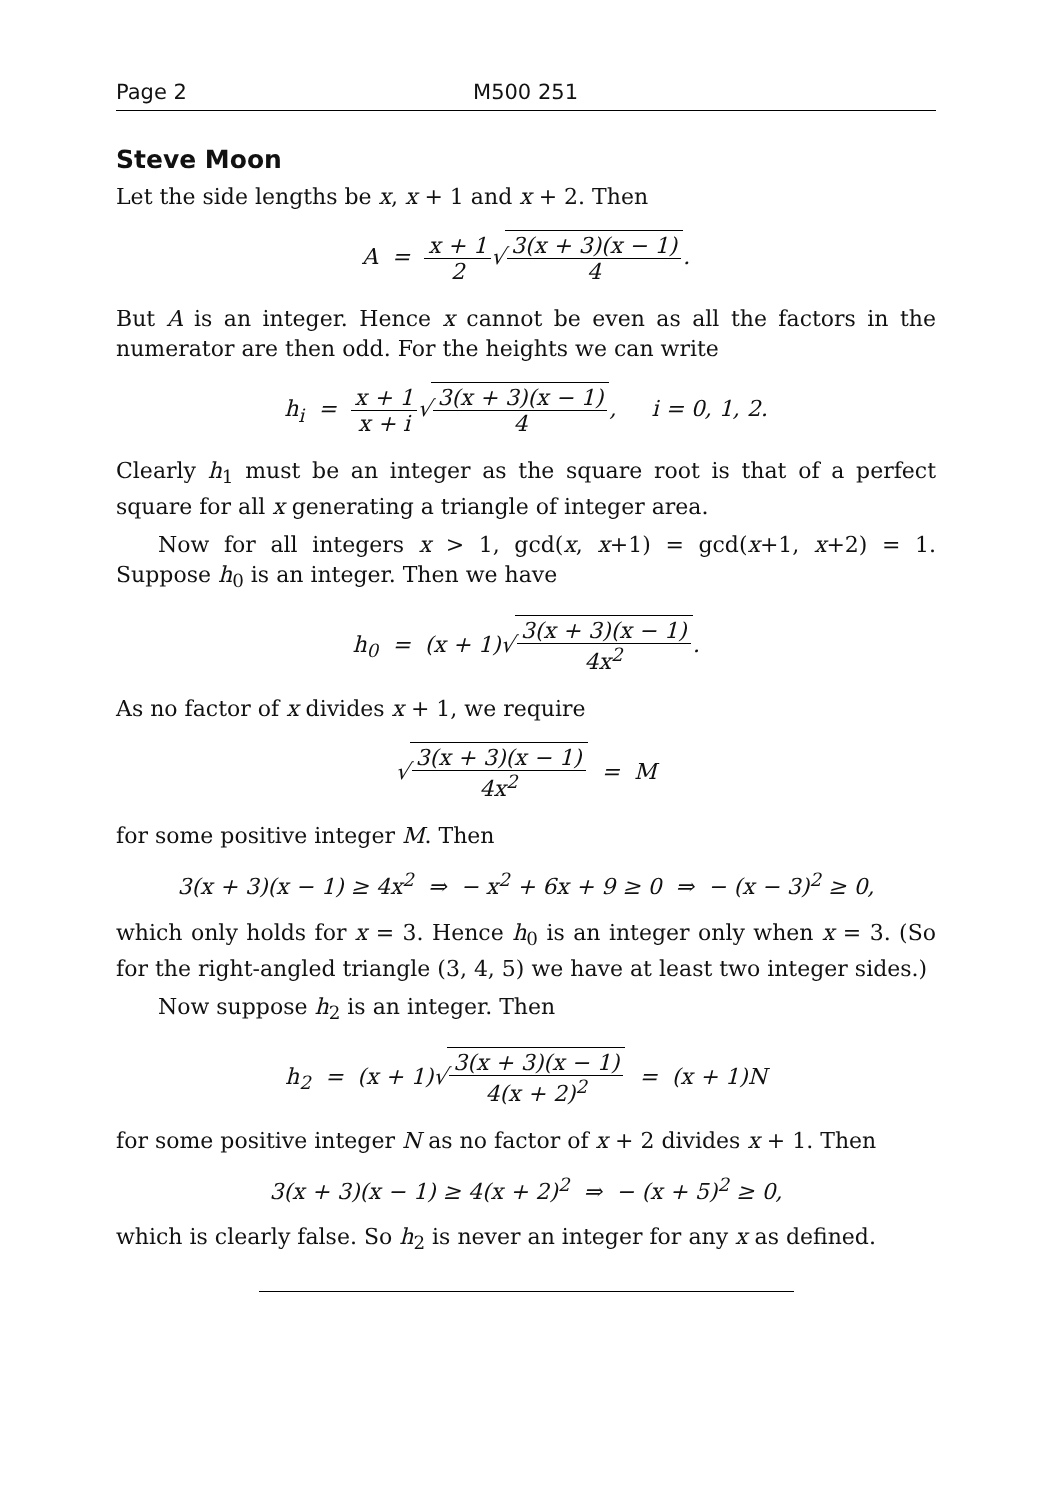Page 2 M500 251
Steve Moon
Let the side lengths be x, x + 1 and x + 2. Then
A = x + 1 2√3(x + 3)(x − 1) 4.
But A is an integer. Hence x cannot be even as all the factors in the numerator are then odd. For the heights we can write
h<sub>i</sub> = x + 1 x + i√3(x + 3)(x − 1) 4, i = 0, 1, 2.
Clearly h<sub>1</sub> must be an integer as the square root is that of a perfect square for all x generating a triangle of integer area.
Now for all integers x > 1, gcd(x, x+1) = gcd(x+1, x+2) = 1. Suppose h<sub>0</sub> is an integer. Then we have
h<sub>0</sub> = (x + 1)√3(x + 3)(x − 1) 4x<sup>2</sup>.
As no factor of x divides x + 1, we require
√3(x + 3)(x − 1) 4x<sup>2</sup> = M
for some positive integer M. Then
3(x + 3)(x − 1) ≥ 4x<sup>2</sup> ⇒ − x<sup>2</sup> + 6x + 9 ≥ 0 ⇒ − (x − 3)<sup>2</sup> ≥ 0,
which only holds for x = 3. Hence h<sub>0</sub> is an integer only when x = 3. (So for the right-angled triangle (3, 4, 5) we have at least two integer sides.)
Now suppose h<sub>2</sub> is an integer. Then
h<sub>2</sub> = (x + 1)√3(x + 3)(x − 1) 4(x + 2)<sup>2</sup> = (x + 1)N
for some positive integer N as no factor of x + 2 divides x + 1. Then
3(x + 3)(x − 1) ≥ 4(x + 2)<sup>2</sup> ⇒ − (x + 5)<sup>2</sup> ≥ 0,
which is clearly false. So h<sub>2</sub> is never an integer for any x as defined.